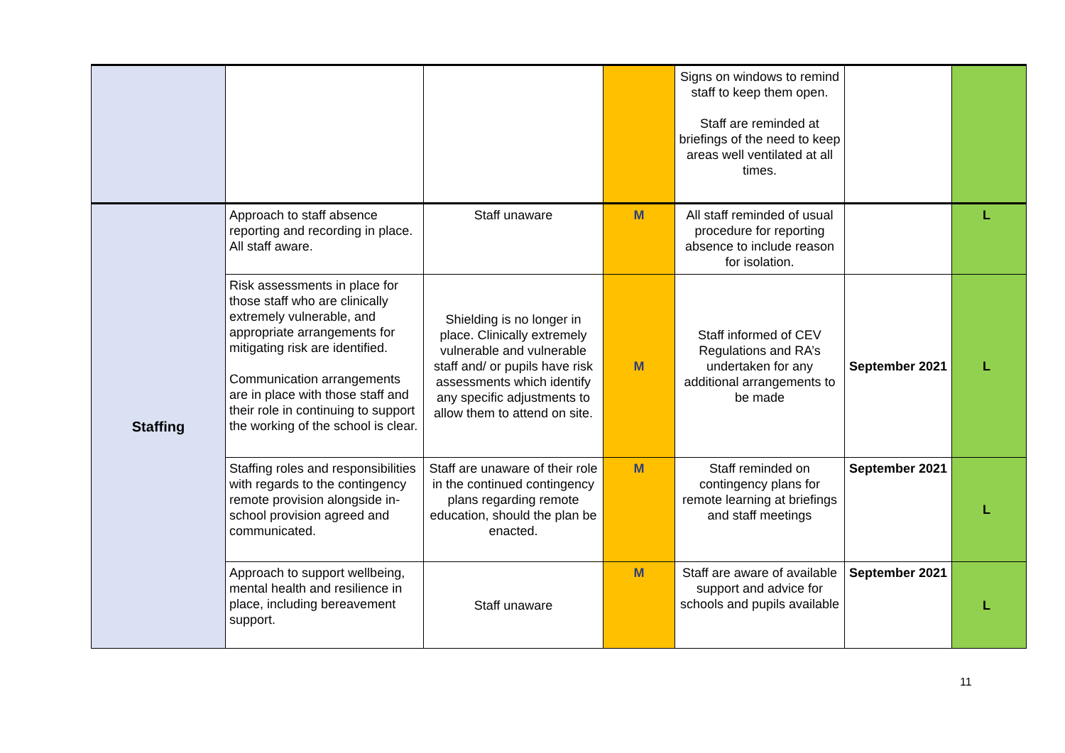| | | | | Signs on windows to remind staff to keep them open. Staff are reminded at briefings of the need to keep areas well ventilated at all times. | | |
| Staffing | Approach to staff absence reporting and recording in place. All staff aware. | Staff unaware | M | All staff reminded of usual procedure for reporting absence to include reason for isolation. | | L |
| | Risk assessments in place for those staff who are clinically extremely vulnerable, and appropriate arrangements for mitigating risk are identified. Communication arrangements are in place with those staff and their role in continuing to support the working of the school is clear. | Shielding is no longer in place. Clinically extremely vulnerable and vulnerable staff and/ or pupils have risk assessments which identify any specific adjustments to allow them to attend on site. | M | Staff informed of CEV Regulations and RA’s undertaken for any additional arrangements to be made | September 2021 | L |
| | Staffing roles and responsibilities with regards to the contingency remote provision alongside in-school provision agreed and communicated. | Staff are unaware of their role in the continued contingency plans regarding remote education, should the plan be enacted. | M | Staff reminded on contingency plans for remote learning at briefings and staff meetings | September 2021 | L |
| | Approach to support wellbeing, mental health and resilience in place, including bereavement support. | Staff unaware | M | Staff are aware of available support and advice for schools and pupils available | September 2021 | L |
11